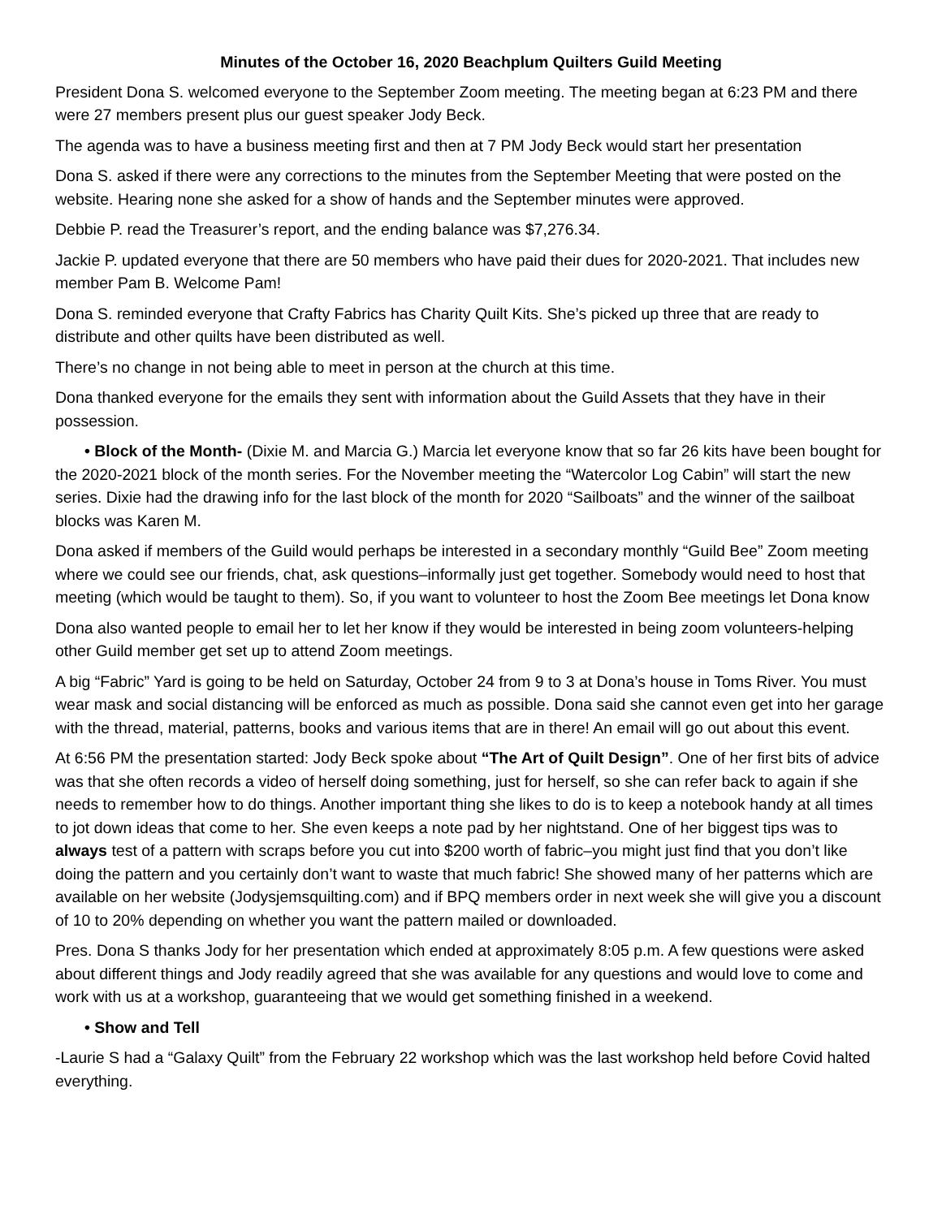Minutes of the October 16, 2020 Beachplum Quilters Guild Meeting
President Dona S. welcomed everyone to the September Zoom meeting. The meeting began at 6:23 PM and there were 27 members present plus our guest speaker Jody Beck.
The agenda was to have a business meeting first and then at 7 PM Jody Beck would start her presentation
Dona S. asked if there were any corrections to the minutes from the September Meeting that were posted on the website. Hearing none she asked for a show of hands and the September minutes were approved.
Debbie P. read the Treasurer’s report, and the ending balance was $7,276.34.
Jackie P. updated everyone that there are 50 members who have paid their dues for 2020-2021. That includes new member Pam B. Welcome Pam!
Dona S. reminded everyone that Crafty Fabrics has Charity Quilt Kits. She’s picked up three that are ready to distribute and other quilts have been distributed as well.
There’s no change in not being able to meet in person at the church at this time.
Dona thanked everyone for the emails they sent with information about the Guild Assets that they have in their possession.
• Block of the Month- (Dixie M. and Marcia G.) Marcia let everyone know that so far 26 kits have been bought for the 2020-2021 block of the month series. For the November meeting the “Watercolor Log Cabin” will start the new series. Dixie had the drawing info for the last block of the month for 2020 “Sailboats” and the winner of the sailboat blocks was Karen M.
Dona asked if members of the Guild would perhaps be interested in a secondary monthly “Guild Bee” Zoom meeting where we could see our friends, chat, ask questions–informally just get together. Somebody would need to host that meeting (which would be taught to them). So, if you want to volunteer to host the Zoom Bee meetings let Dona know
Dona also wanted people to email her to let her know if they would be interested in being zoom volunteers-helping other Guild member get set up to attend Zoom meetings.
A big “Fabric” Yard is going to be held on Saturday, October 24 from 9 to 3 at Dona’s house in Toms River. You must wear mask and social distancing will be enforced as much as possible. Dona said she cannot even get into her garage with the thread, material, patterns, books and various items that are in there! An email will go out about this event.
At 6:56 PM the presentation started: Jody Beck spoke about “The Art of Quilt Design”. One of her first bits of advice was that she often records a video of herself doing something, just for herself, so she can refer back to again if she needs to remember how to do things. Another important thing she likes to do is to keep a notebook handy at all times to jot down ideas that come to her. She even keeps a note pad by her nightstand. One of her biggest tips was to always test of a pattern with scraps before you cut into $200 worth of fabric–you might just find that you don’t like doing the pattern and you certainly don’t want to waste that much fabric! She showed many of her patterns which are available on her website (Jodysjemsquilting.com) and if BPQ members order in next week she will give you a discount of 10 to 20% depending on whether you want the pattern mailed or downloaded.
Pres. Dona S thanks Jody for her presentation which ended at approximately 8:05 p.m. A few questions were asked about different things and Jody readily agreed that she was available for any questions and would love to come and work with us at a workshop, guaranteeing that we would get something finished in a weekend.
• Show and Tell
-Laurie S had a “Galaxy Quilt” from the February 22 workshop which was the last workshop held before Covid halted everything.